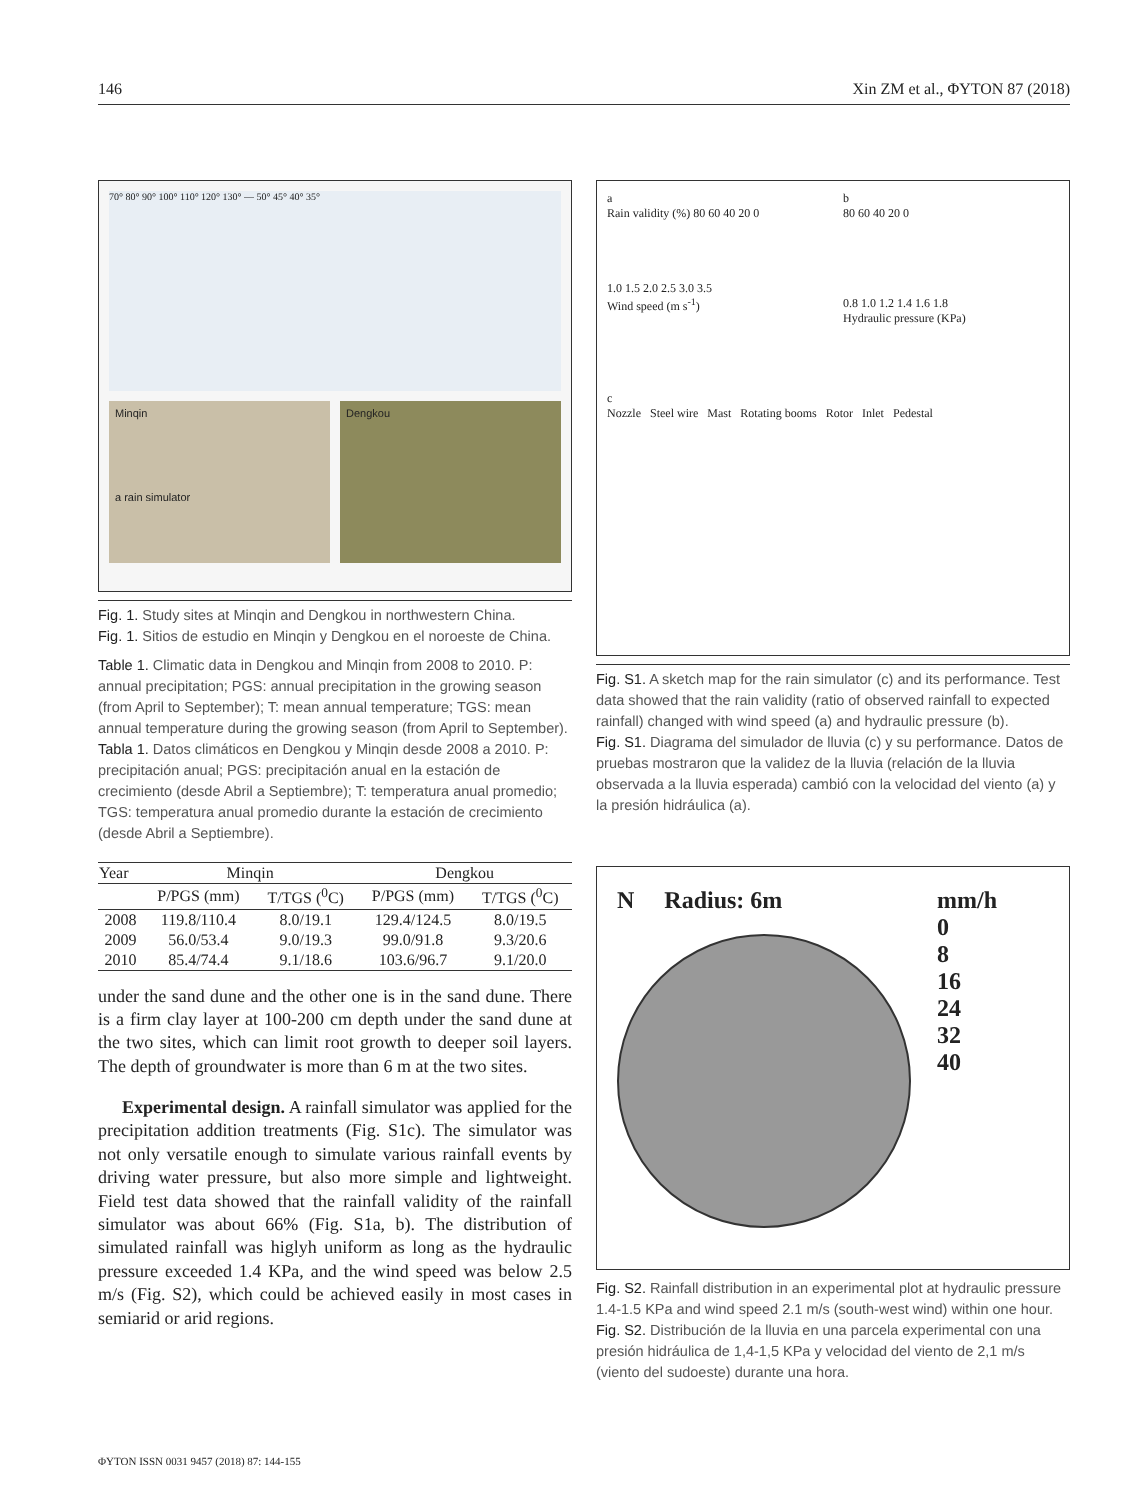146 Xin ZM et al., ΦYTON 87 (2018)
70° 80° 90° 100° 110° 120° 130° — 50° 45° 40° 35°
Minqin
a rain simulator
Dengkou
Fig. 1. Study sites at Minqin and Dengkou in northwestern China.
Fig. 1. Sitios de estudio en Minqin y Dengkou en el noroeste de China.
Table 1. Climatic data in Dengkou and Minqin from 2008 to 2010. P: annual precipitation; PGS: annual precipitation in the growing season (from April to September); T: mean annual temperature; TGS: mean annual temperature during the growing season (from April to September).
Tabla 1. Datos climáticos en Dengkou y Minqin desde 2008 a 2010. P: precipitación anual; PGS: precipitación anual en la estación de crecimiento (desde Abril a Septiembre); T: temperatura anual promedio; TGS: temperatura anual promedio durante la estación de crecimiento (desde Abril a Septiembre).
| Year | Minqin | | Dengkou | |
| --- | --- | --- | --- | --- |
| | P/PGS (mm) | T/TGS (<sup>0</sup>C) | P/PGS (mm) | T/TGS (<sup>0</sup>C) |
| 2008 | 119.8/110.4 | 8.0/19.1 | 129.4/124.5 | 8.0/19.5 |
| 2009 | 56.0/53.4 | 9.0/19.3 | 99.0/91.8 | 9.3/20.6 |
| 2010 | 85.4/74.4 | 9.1/18.6 | 103.6/96.7 | 9.1/20.0 |
under the sand dune and the other one is in the sand dune. There is a firm clay layer at 100-200 cm depth under the sand dune at the two sites, which can limit root growth to deeper soil layers. The depth of groundwater is more than 6 m at the two sites.
Experimental design. A rainfall simulator was applied for the precipitation addition treatments (Fig. S1c). The simulator was not only versatile enough to simulate various rainfall events by driving water pressure, but also more simple and lightweight. Field test data showed that the rainfall validity of the rainfall simulator was about 66% (Fig. S1a, b). The distribution of simulated rainfall was higlyh uniform as long as the hydraulic pressure exceeded 1.4 KPa, and the wind speed was below 2.5 m/s (Fig. S2), which could be achieved easily in most cases in semiarid or arid regions.
a
Rain validity (%) 80 60 40 20 0
1.0 1.5 2.0 2.5 3.0 3.5
Wind speed (m s<sup>-1</sup>)
b
80 60 40 20 0
0.8 1.0 1.2 1.4 1.6 1.8
Hydraulic pressure (KPa)
c
Nozzle Steel wire Mast Rotating booms Rotor Inlet Pedestal
Fig. S1. A sketch map for the rain simulator (c) and its performance. Test data showed that the rain validity (ratio of observed rainfall to expected rainfall) changed with wind speed (a) and hydraulic pressure (b).
Fig. S1. Diagrama del simulador de lluvia (c) y su performance. Datos de pruebas mostraron que la validez de la lluvia (relación de la lluvia observada a la lluvia esperada) cambió con la velocidad del viento (a) y la presión hidráulica (a).
N Radius: 6m mm/h
0
8
16
24
32
40
Fig. S2. Rainfall distribution in an experimental plot at hydraulic pressure 1.4-1.5 KPa and wind speed 2.1 m/s (south-west wind) within one hour.
Fig. S2. Distribución de la lluvia en una parcela experimental con una presión hidráulica de 1,4-1,5 KPa y velocidad del viento de 2,1 m/s (viento del sudoeste) durante una hora.
ΦYTON ISSN 0031 9457 (2018) 87: 144-155